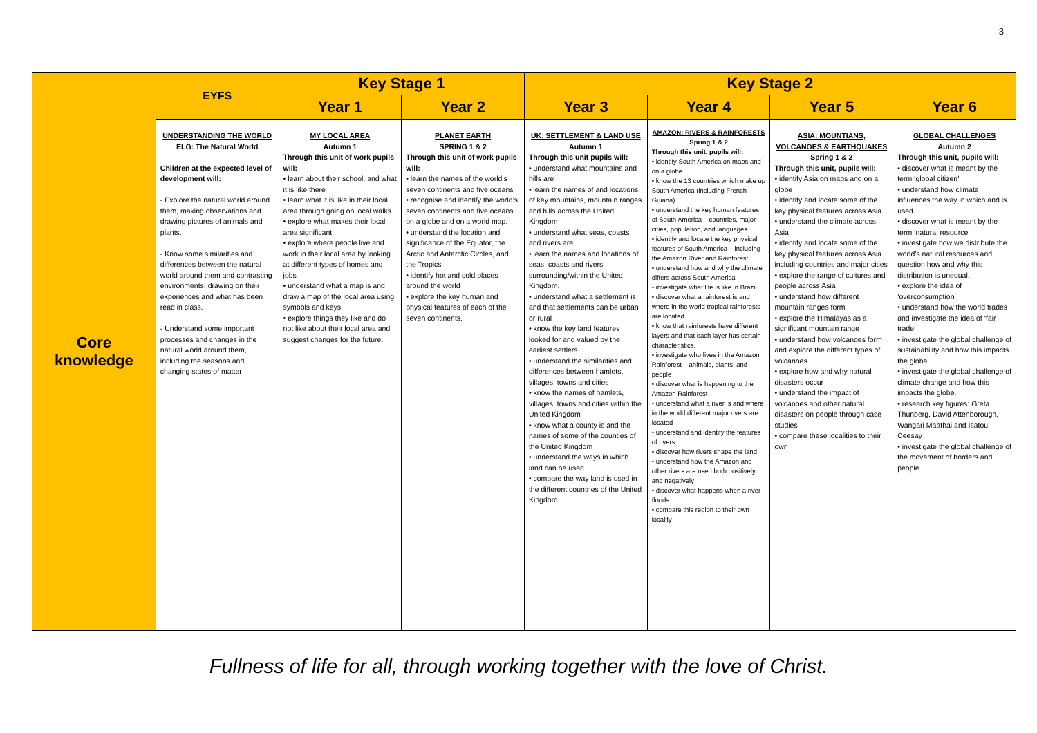3
| Core knowledge | EYFS | Key Stage 1 | | Key Stage 2 | | | |
| | | Year 1 | Year 2 | Year 3 | Year 4 | Year 5 | Year 6 |
| | UNDERSTANDING THE WORLD ELG: The Natural World Children at the expected level of development will: - Explore the natural world around them, making observations and drawing pictures of animals and plants. - Know some similarities and differences between the natural world around them and contrasting environments, drawing on their experiences and what has been read in class. - Understand some important processes and changes in the natural world around them, including the seasons and changing states of matter | MY LOCAL AREA Autumn 1 Through this unit of work pupils will: • learn about their school, and what it is like there • learn what it is like in their local area through going on local walks • explore what makes their local area significant • explore where people live and work in their local area by looking at different types of homes and jobs • understand what a map is and draw a map of the local area using symbols and keys. • explore things they like and do not like about their local area and suggest changes for the future. | PLANET EARTH SPRING 1 & 2 Through this unit of work pupils will: • learn the names of the world’s seven continents and five oceans • recognise and identify the world’s seven continents and five oceans on a globe and on a world map. • understand the location and significance of the Equator, the Arctic and Antarctic Circles, and the Tropics • identify hot and cold places around the world • explore the key human and physical features of each of the seven continents. | UK: SETTLEMENT & LAND USE Autumn 1 Through this unit pupils will: • understand what mountains and hills are • learn the names of and locations of key mountains, mountain ranges and hills across the United Kingdom • understand what seas, coasts and rivers are • learn the names and locations of seas, coasts and rivers surrounding/within the United Kingdom. • understand what a settlement is and that settlements can be urban or rural • know the key land features looked for and valued by the earliest settlers • understand the similarities and differences between hamlets, villages, towns and cities • know the names of hamlets, villages, towns and cities within the United Kingdom • know what a county is and the names of some of the counties of the United Kingdom • understand the ways in which land can be used • compare the way land is used in the different countries of the United Kingdom | AMAZON: RIVERS & RAINFORESTS Spring 1 & 2 Through this unit, pupils will: • identify South America on maps and on a globe • know the 13 countries which make up South America (including French Guiana) • understand the key human features of South America – countries, major cities, population, and languages • identify and locate the key physical features of South America – including the Amazon River and Rainforest • understand how and why the climate differs across South America • investigate what life is like in Brazil • discover what a rainforest is and where in the world tropical rainforests are located. • know that rainforests have different layers and that each layer has certain characteristics. • investigate who lives in the Amazon Rainforest – animals, plants, and people • discover what is happening to the Amazon Rainforest • understand what a river is and where in the world different major rivers are located • understand and identify the features of rivers • discover how rivers shape the land • understand how the Amazon and other rivers are used both positively and negatively • discover what happens when a river floods • compare this region to their own locality | ASIA: MOUNTIANS, VOLCANOES & EARTHQUAKES Spring 1 & 2 Through this unit, pupils will: • identify Asia on maps and on a globe • identify and locate some of the key physical features across Asia • understand the climate across Asia • identify and locate some of the key physical features across Asia including countries and major cities • explore the range of cultures and people across Asia • understand how different mountain ranges form • explore the Himalayas as a significant mountain range • understand how volcanoes form and explore the different types of volcanoes • explore how and why natural disasters occur • understand the impact of volcanoes and other natural disasters on people through case studies • compare these localities to their own | GLOBAL CHALLENGES Autumn 2 Through this unit, pupils will: • discover what is meant by the term ‘global citizen’ • understand how climate influences the way in which and is used. • discover what is meant by the term ‘natural resource’ • investigate how we distribute the world’s natural resources and question how and why this distribution is unequal. • explore the idea of ‘overconsumption’ • understand how the world trades and investigate the idea of ‘fair trade’ • investigate the global challenge of sustainability and how this impacts the globe • investigate the global challenge of climate change and how this impacts the globe. • research key figures: Greta Thunberg, David Attenborough, Wangari Maathai and Isatou Ceesay • investigate the global challenge of the movement of borders and people. |
Fullness of life for all, through working together with the love of Christ.